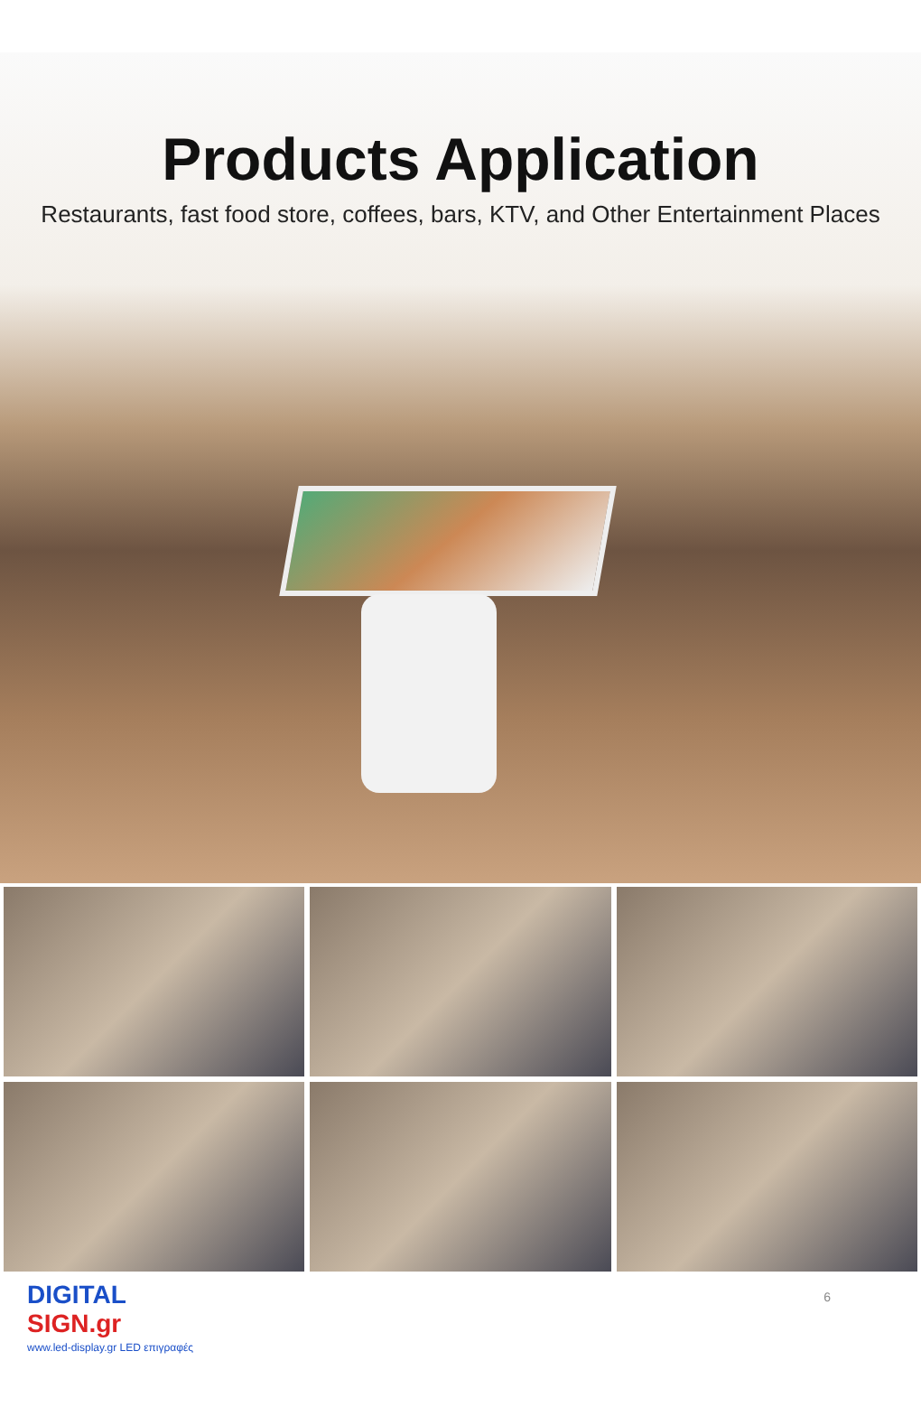Products Application
Restaurants, fast food store, coffees, bars, KTV, and Other Entertainment Places
DIGITAL
SIGN.gr
www.led-display.gr LED επιγραφές
6